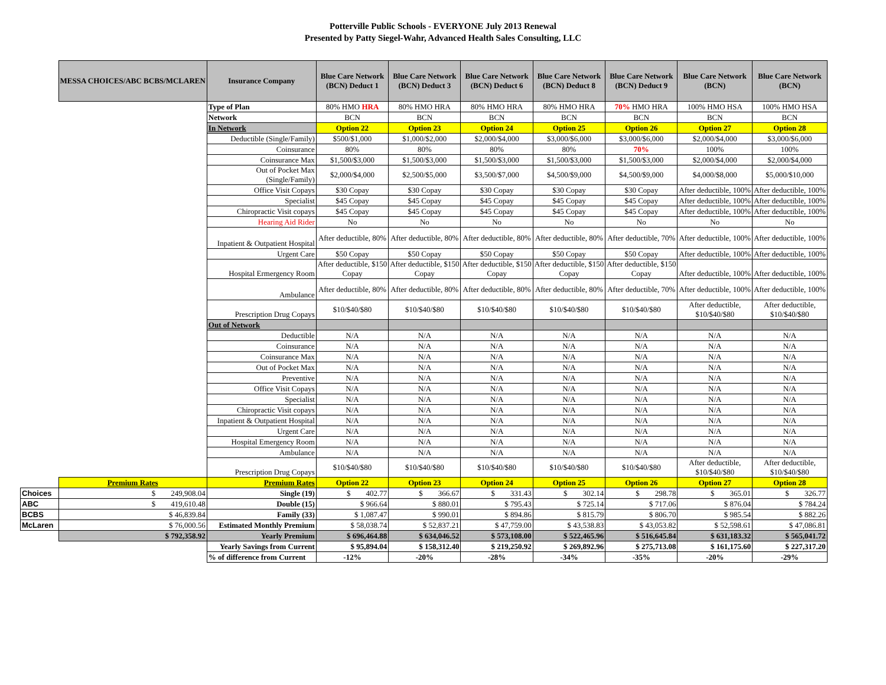Potterville Public Schools - EVERYONE July 2013 Renewal
Presented by Patty Siegel-Wahr, Advanced Health Sales Consulting, LLC
| | MESSA CHOICES/ABC BCBS/MCLAREN | Insurance Company | Blue Care Network (BCN) Deduct 1 | Blue Care Network (BCN) Deduct 3 | Blue Care Network (BCN) Deduct 6 | Blue Care Network (BCN) Deduct 8 | Blue Care Network (BCN) Deduct 9 | Blue Care Network (BCN) | Blue Care Network (BCN) |
| | | Type of Plan | 80% HMO HRA | 80% HMO HRA | 80% HMO HRA | 80% HMO HRA | 70% HMO HRA | 100% HMO HSA | 100% HMO HSA |
| | | Network | BCN | BCN | BCN | BCN | BCN | BCN | BCN |
| | | In Network | Option 22 | Option 23 | Option 24 | Option 25 | Option 26 | Option 27 | Option 28 |
| | | Deductible (Single/Family) | $500/$1,000 | $1,000/$2,000 | $2,000/$4,000 | $3,000/$6,000 | $3,000/$6,000 | $2,000/$4,000 | $3,000/$6,000 |
| | | Coinsurance | 80% | 80% | 80% | 80% | 70% | 100% | 100% |
| | | Coinsurance Max | $1,500/$3,000 | $1,500/$3,000 | $1,500/$3,000 | $1,500/$3,000 | $1,500/$3,000 | $2,000/$4,000 | $2,000/$4,000 |
| | | Out of Pocket Max (Single/Family) | $2,000/$4,000 | $2,500/$5,000 | $3,500/$7,000 | $4,500/$9,000 | $4,500/$9,000 | $4,000/$8,000 | $5,000/$10,000 |
| | | Office Visit Copays | $30 Copay | $30 Copay | $30 Copay | $30 Copay | $30 Copay | After deductible, 100% | After deductible, 100% |
| | | Specialist | $45 Copay | $45 Copay | $45 Copay | $45 Copay | $45 Copay | After deductible, 100% | After deductible, 100% |
| | | Chiropractic Visit copays | $45 Copay | $45 Copay | $45 Copay | $45 Copay | $45 Copay | After deductible, 100% | After deductible, 100% |
| | | Hearing Aid Rider | No | No | No | No | No | No | No |
| | | Inpatient & Outpatient Hospital | After deductible, 80% | After deductible, 80% | After deductible, 80% | After deductible, 80% | After deductible, 70% | After deductible, 100% | After deductible, 100% |
| | | Urgent Care | $50 Copay | $50 Copay | $50 Copay | $50 Copay | $50 Copay | After deductible, 100% | After deductible, 100% |
| | | Hospital Ermergency Room | After deductible, $150 Copay | After deductible, $150 Copay | After deductible, $150 Copay | After deductible, $150 Copay | After deductible, $150 Copay | After deductible, 100% | After deductible, 100% |
| | | Ambulance | After deductible, 80% | After deductible, 80% | After deductible, 80% | After deductible, 80% | After deductible, 70% | After deductible, 100% | After deductible, 100% |
| | | Prescription Drug Copays | $10/$40/$80 | $10/$40/$80 | $10/$40/$80 | $10/$40/$80 | $10/$40/$80 | After deductible, $10/$40/$80 | After deductible, $10/$40/$80 |
| | | Out of Network | | | | | | | |
| | | Deductible | N/A | N/A | N/A | N/A | N/A | N/A | N/A |
| | | Coinsurance | N/A | N/A | N/A | N/A | N/A | N/A | N/A |
| | | Coinsurance Max | N/A | N/A | N/A | N/A | N/A | N/A | N/A |
| | | Out of Pocket Max | N/A | N/A | N/A | N/A | N/A | N/A | N/A |
| | | Preventive | N/A | N/A | N/A | N/A | N/A | N/A | N/A |
| | | Office Visit Copays | N/A | N/A | N/A | N/A | N/A | N/A | N/A |
| | | Specialist | N/A | N/A | N/A | N/A | N/A | N/A | N/A |
| | | Chiropractic Visit copays | N/A | N/A | N/A | N/A | N/A | N/A | N/A |
| | | Inpatient & Outpatient Hospital | N/A | N/A | N/A | N/A | N/A | N/A | N/A |
| | | Urgent Care | N/A | N/A | N/A | N/A | N/A | N/A | N/A |
| | | Hospital Emergency Room | N/A | N/A | N/A | N/A | N/A | N/A | N/A |
| | | Ambulance | N/A | N/A | N/A | N/A | N/A | N/A | N/A |
| | | Prescription Drug Copays | $10/$40/$80 | $10/$40/$80 | $10/$40/$80 | $10/$40/$80 | $10/$40/$80 | After deductible, $10/$40/$80 | After deductible, $10/$40/$80 |
| | Premium Rates | Premium Rates | Option 22 | Option 23 | Option 24 | Option 25 | Option 26 | Option 27 | Option 28 |
| Choices | $ 249,908.04 | Single (19) | $ 402.77 | $ 366.67 | $ 331.43 | $ 302.14 | $ 298.78 | $ 365.01 | $ 326.77 |
| ABC | $ 419,610.48 | Double (15) | $ 966.64 | $ 880.01 | $ 795.43 | $ 725.14 | $ 717.06 | $ 876.04 | $ 784.24 |
| BCBS | $ 46,839.84 | Family (33) | $ 1,087.47 | $ 990.01 | $ 894.86 | $ 815.79 | $ 806.70 | $ 985.54 | $ 882.26 |
| McLaren | $ 76,000.56 | Estimated Monthly Premium | $ 58,038.74 | $ 52,837.21 | $ 47,759.00 | $ 43,538.83 | $ 43,053.82 | $ 52,598.61 | $ 47,086.81 |
| | $ 792,358.92 | Yearly Premium | $ 696,464.88 | $ 634,046.52 | $ 573,108.00 | $ 522,465.96 | $ 516,645.84 | $ 631,183.32 | $ 565,041.72 |
| | | Yearly Savings from Current | $ 95,894.04 | $ 158,312.40 | $ 219,250.92 | $ 269,892.96 | $ 275,713.08 | $ 161,175.60 | $ 227,317.20 |
| | | % of difference from Current | -12% | -20% | -28% | -34% | -35% | -20% | -29% |